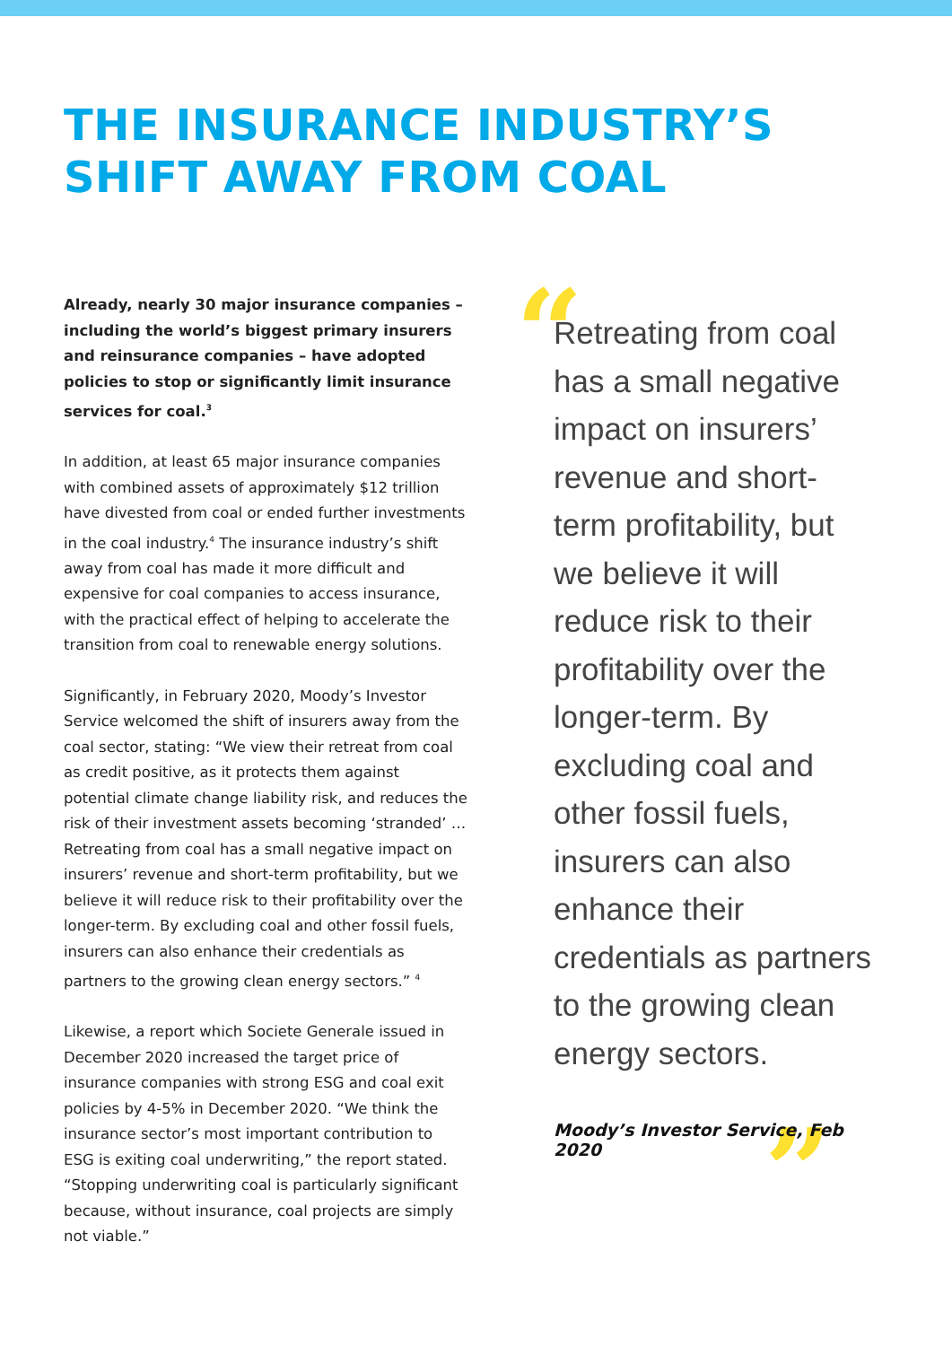THE INSURANCE INDUSTRY’S SHIFT AWAY FROM COAL
Already, nearly 30 major insurance companies – including the world’s biggest primary insurers and reinsurance companies – have adopted policies to stop or significantly limit insurance services for coal.<sup>3</sup>
In addition, at least 65 major insurance companies with combined assets of approximately $12 trillion have divested from coal or ended further investments in the coal industry.<sup>4</sup> The insurance industry’s shift away from coal has made it more difficult and expensive for coal companies to access insurance, with the practical effect of helping to accelerate the transition from coal to renewable energy solutions.
Significantly, in February 2020, Moody’s Investor Service welcomed the shift of insurers away from the coal sector, stating: “We view their retreat from coal as credit positive, as it protects them against potential climate change liability risk, and reduces the risk of their investment assets becoming ‘stranded’ … Retreating from coal has a small negative impact on insurers’ revenue and short-term profitability, but we believe it will reduce risk to their profitability over the longer-term. By excluding coal and other fossil fuels, insurers can also enhance their credentials as partners to the growing clean energy sectors.” <sup>4</sup>
Likewise, a report which Societe Generale issued in December 2020 increased the target price of insurance companies with strong ESG and coal exit policies by 4-5% in December 2020. “We think the insurance sector’s most important contribution to ESG is exiting coal underwriting,” the report stated. “Stopping underwriting coal is particularly significant because, without insurance, coal projects are simply not viable.”
“
Retreating from coal has a small negative impact on insurers’ revenue and short-term profitability, but we believe it will reduce risk to their profitability over the longer-term. By excluding coal and other fossil fuels, insurers can also enhance their credentials as partners to the growing clean energy sectors.
”
Moody’s Investor Service, Feb 2020